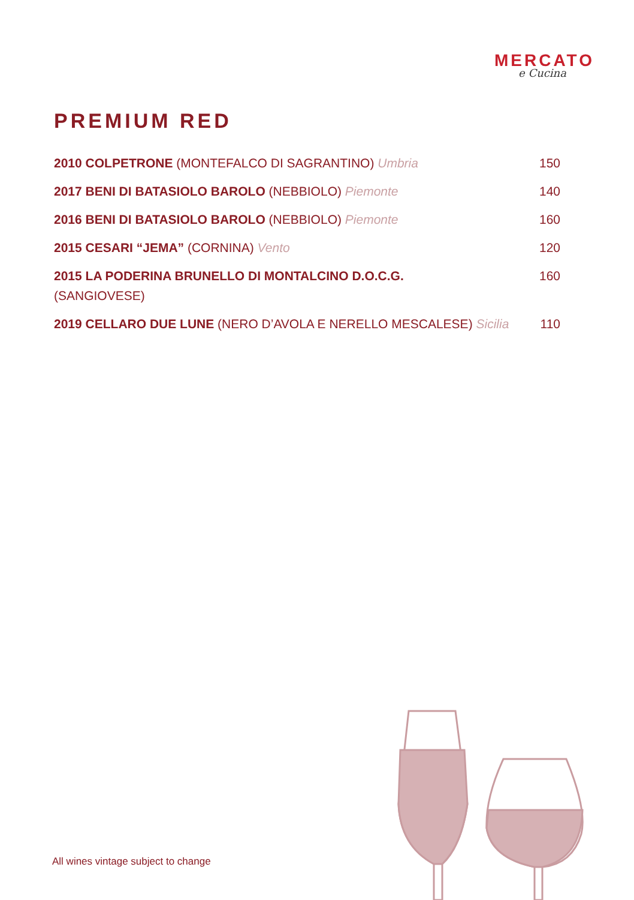MERCATO
e Cucina
PREMIUM RED
2010 COLPETRONE (MONTEFALCO DI SAGRANTINO) Umbria 150
2017 BENI DI BATASIOLO BAROLO (NEBBIOLO) Piemonte 140
2016 BENI DI BATASIOLO BAROLO (NEBBIOLO) Piemonte 160
2015 CESARI “JEMA” (CORNINA) Vento 120
2015 LA PODERINA BRUNELLO DI MONTALCINO D.O.C.G.
(SANGIOVESE)
160
2019 CELLARO DUE LUNE (NERO D’AVOLA E NERELLO MESCALESE) Sicilia
110
All wines vintage subject to change